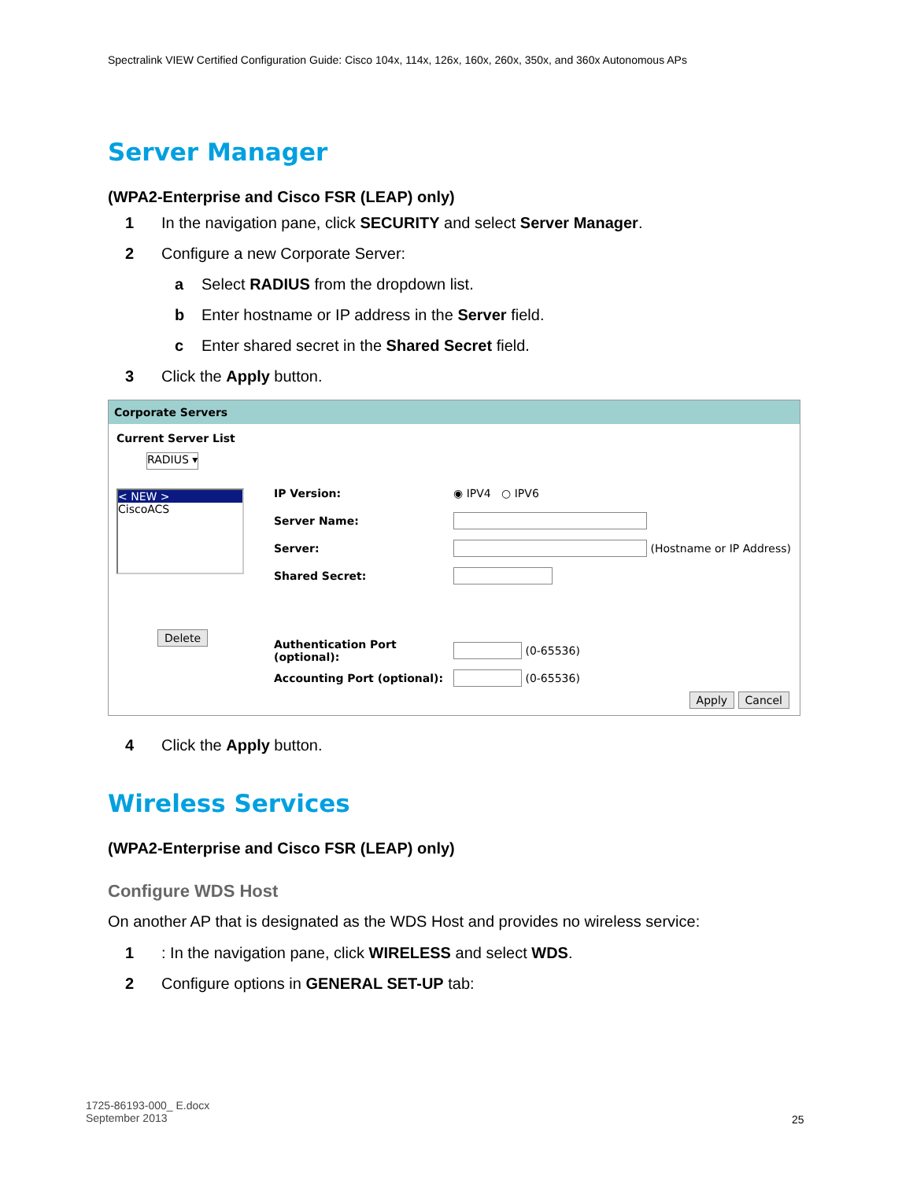Spectralink VIEW Certified Configuration Guide: Cisco 104x, 114x, 126x, 160x, 260x, 350x, and 360x Autonomous APs
Server Manager
(WPA2-Enterprise and Cisco FSR (LEAP) only)
1 In the navigation pane, click SECURITY and select Server Manager.
2 Configure a new Corporate Server:
a Select RADIUS from the dropdown list.
b Enter hostname or IP address in the Server field.
c Enter shared secret in the Shared Secret field.
3 Click the Apply button.
Corporate Servers
Current Server List
RADIUS ▾
< NEW >
CiscoACS
Delete
IP Version: ◉ IPV4 ○ IPV6
Server Name:
Server: (Hostname or IP Address)
Shared Secret:
Authentication Port (optional): (0-65536)
Accounting Port (optional): (0-65536)
Apply Cancel
4 Click the Apply button.
Wireless Services
(WPA2-Enterprise and Cisco FSR (LEAP) only)
Configure WDS Host
On another AP that is designated as the WDS Host and provides no wireless service:
1: In the navigation pane, click WIRELESS and select WDS.
2 Configure options in GENERAL SET-UP tab:
1725-86193-000_ E.docx
September 2013
25